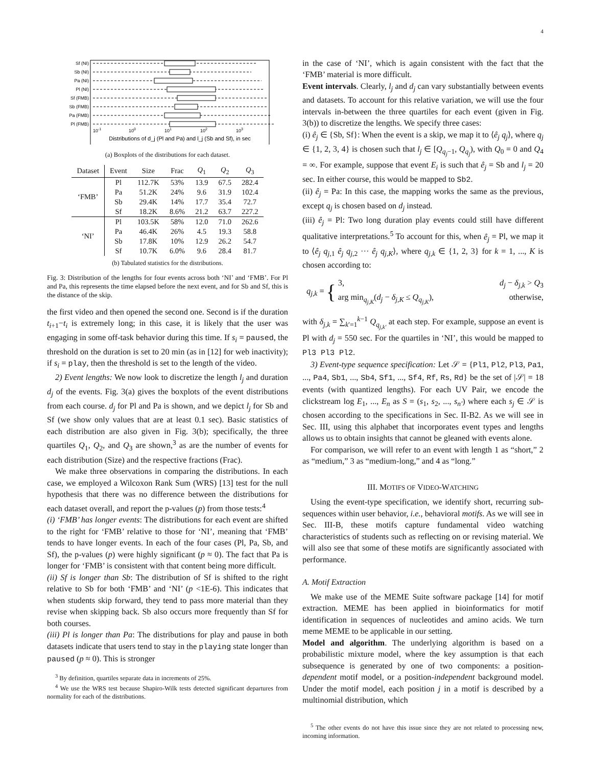4
Sf (NI)
Sb (NI)
Pa (NI)
Pl (NI)
Sf (FMB)
Sb (FMB)
Pa (FMB)
Pl (FMB)
10-1
100
101
102
103
Distributions of d_j (Pl and Pa) and l_j (Sb and Sf), in sec
(a) Boxplots of the distributions for each dataset.
| Dataset | Event | Size | Frac | Q<sub>1</sub> | Q<sub>2</sub> | Q<sub>3</sub> |
| --- | --- | --- | --- | --- | --- | --- |
| ‘FMB’ | Pl | 112.7K | 53% | 13.9 | 67.5 | 282.4 |
| | Pa | 51.2K | 24% | 9.6 | 31.9 | 102.4 |
| | Sb | 29.4K | 14% | 17.7 | 35.4 | 72.7 |
| | Sf | 18.2K | 8.6% | 21.2 | 63.7 | 227.2 |
| ‘NI’ | Pl | 103.5K | 58% | 12.0 | 71.0 | 262.6 |
| | Pa | 46.4K | 26% | 4.5 | 19.3 | 58.8 |
| | Sb | 17.8K | 10% | 12.9 | 26.2 | 54.7 |
| | Sf | 10.7K | 6.0% | 9.6 | 28.4 | 81.7 |
(b) Tabulated statistics for the distributions.
Fig. 3: Distribution of the lengths for four events across both ‘NI’ and ‘FMB’. For Pl and Pa, this represents the time elapsed before the next event, and for Sb and Sf, this is the distance of the skip.
the first video and then opened the second one. Second is if the duration t<sub>i+1</sub>−t<sub>i</sub> is extremely long; in this case, it is likely that the user was engaging in some off-task behavior during this time. If s<sub>i</sub> = paused, the threshold on the duration is set to 20 min (as in [12] for web inactivity); if s<sub>i</sub> = play, then the threshold is set to the length of the video.
2) Event lengths: We now look to discretize the length l<sub>j</sub> and duration d<sub>j</sub> of the events. Fig. 3(a) gives the boxplots of the event distributions from each course. d<sub>j</sub> for Pl and Pa is shown, and we depict l<sub>j</sub> for Sb and Sf (we show only values that are at least 0.1 sec). Basic statistics of each distribution are also given in Fig. 3(b); specifically, the three quartiles Q<sub>1</sub>, Q<sub>2</sub>, and Q<sub>3</sub> are shown,<sup>3</sup> as are the number of events for each distribution (Size) and the respective fractions (Frac).
We make three observations in comparing the distributions. In each case, we employed a Wilcoxon Rank Sum (WRS) [13] test for the null hypothesis that there was no difference between the distributions for each dataset overall, and report the p-values (p) from those tests:<sup>4</sup>
(i) ‘FMB’ has longer events: The distributions for each event are shifted to the right for ‘FMB’ relative to those for ‘NI’, meaning that ‘FMB’ tends to have longer events. In each of the four cases (Pl, Pa, Sb, and Sf), the p-values (p) were highly significant (p ≈ 0). The fact that Pa is longer for ‘FMB’ is consistent with that content being more difficult.
(ii) Sf is longer than Sb: The distribution of Sf is shifted to the right relative to Sb for both ‘FMB’ and ‘NI’ (p <1E-6). This indicates that when students skip forward, they tend to pass more material than they revise when skipping back. Sb also occurs more frequently than Sf for both courses.
(iii) Pl is longer than Pa: The distributions for play and pause in both datasets indicate that users tend to stay in the playing state longer than paused (p ≈ 0). This is stronger
<sup>3</sup> By definition, quartiles separate data in increments of 25%.
<sup>4</sup> We use the WRS test because Shapiro-Wilk tests detected significant departures from normality for each of the distributions.
in the case of ‘NI’, which is again consistent with the fact that the ‘FMB’ material is more difficult.
Event intervals. Clearly, l<sub>j</sub> and d<sub>j</sub> can vary substantially between events and datasets. To account for this relative variation, we will use the four intervals in-between the three quartiles for each event (given in Fig. 3(b)) to discretize the lengths. We specify three cases:
(i) ê<sub>j</sub> ∈ {Sb, Sf}: When the event is a skip, we map it to ⟨ê<sub>j</sub> q<sub>j</sub>⟩, where q<sub>j</sub> ∈ {1, 2, 3, 4} is chosen such that l<sub>j</sub> ∈ [Q<sub>q<sub>j</sub>−1</sub>, Q<sub>q<sub>j</sub></sub>), with Q<sub>0</sub> = 0 and Q<sub>4</sub> = ∞. For example, suppose that event E<sub>i</sub> is such that ê<sub>j</sub> = Sb and l<sub>j</sub> = 20 sec. In either course, this would be mapped to Sb2.
(ii) ê<sub>j</sub> = Pa: In this case, the mapping works the same as the previous, except q<sub>j</sub> is chosen based on d<sub>j</sub> instead.
(iii) ê<sub>j</sub> = Pl: Two long duration play events could still have different qualitative interpretations.<sup>5</sup> To account for this, when ê<sub>j</sub> = Pl, we map it to ⟨ê<sub>j</sub> q<sub>j,1</sub> ê<sub>j</sub> q<sub>j,2</sub> ··· ê<sub>j</sub> q<sub>j,K</sub>⟩, where q<sub>j,k</sub> ∈ {1, 2, 3} for k = 1, ..., K is chosen according to:
q<sub>j,k</sub> = {
3, d<sub>j</sub> − δ<sub>j,k</sub> > Q<sub>3</sub>
arg min<sub>q<sub>j,K</sub></sub>(d<sub>j</sub> − δ<sub>j,K</sub> ≤ Q<sub>q<sub>j,K</sub></sub>), otherwise,
with δ<sub>j,k</sub> = ∑<sub>k′=1</sub><sup>k−1</sup> Q<sub>q<sub>j,k′</sub></sub> at each step. For example, suppose an event is Pl with d<sub>j</sub> = 550 sec. For the quartiles in ‘NI’, this would be mapped to Pl3 Pl3 Pl2.
3) Event-type sequence specification: Let 𝒮 = {Pl1, Pl2, Pl3, Pa1, ..., Pa4, Sb1, ..., Sb4, Sf1, ..., Sf4, Rf, Rs, Rd} be the set of |𝒮| = 18 events (with quantized lengths). For each UV Pair, we encode the clickstream log E<sub>1</sub>, ..., E<sub>n</sub> as S = (s<sub>1</sub>, s<sub>2</sub>, ..., s<sub>n′</sub>) where each s<sub>j</sub> ∈ 𝒮 is chosen according to the specifications in Sec. II-B2. As we will see in Sec. III, using this alphabet that incorporates event types and lengths allows us to obtain insights that cannot be gleaned with events alone.
For comparison, we will refer to an event with length 1 as “short,” 2 as “medium,” 3 as “medium-long,” and 4 as “long.”
III. MOTIFS OF VIDEO-WATCHING
Using the event-type specification, we identify short, recurring sub-sequences within user behavior, i.e., behavioral motifs. As we will see in Sec. III-B, these motifs capture fundamental video watching characteristics of students such as reflecting on or revising material. We will also see that some of these motifs are significantly associated with performance.
A. Motif Extraction
We make use of the MEME Suite software package [14] for motif extraction. MEME has been applied in bioinformatics for motif identification in sequences of nucleotides and amino acids. We turn meme MEME to be applicable in our setting.
Model and algorithm. The underlying algorithm is based on a probabilistic mixture model, where the key assumption is that each subsequence is generated by one of two components: a position-dependent motif model, or a position-independent background model. Under the motif model, each position j in a motif is described by a multinomial distribution, which
<sup>5</sup> The other events do not have this issue since they are not related to processing new, incoming information.